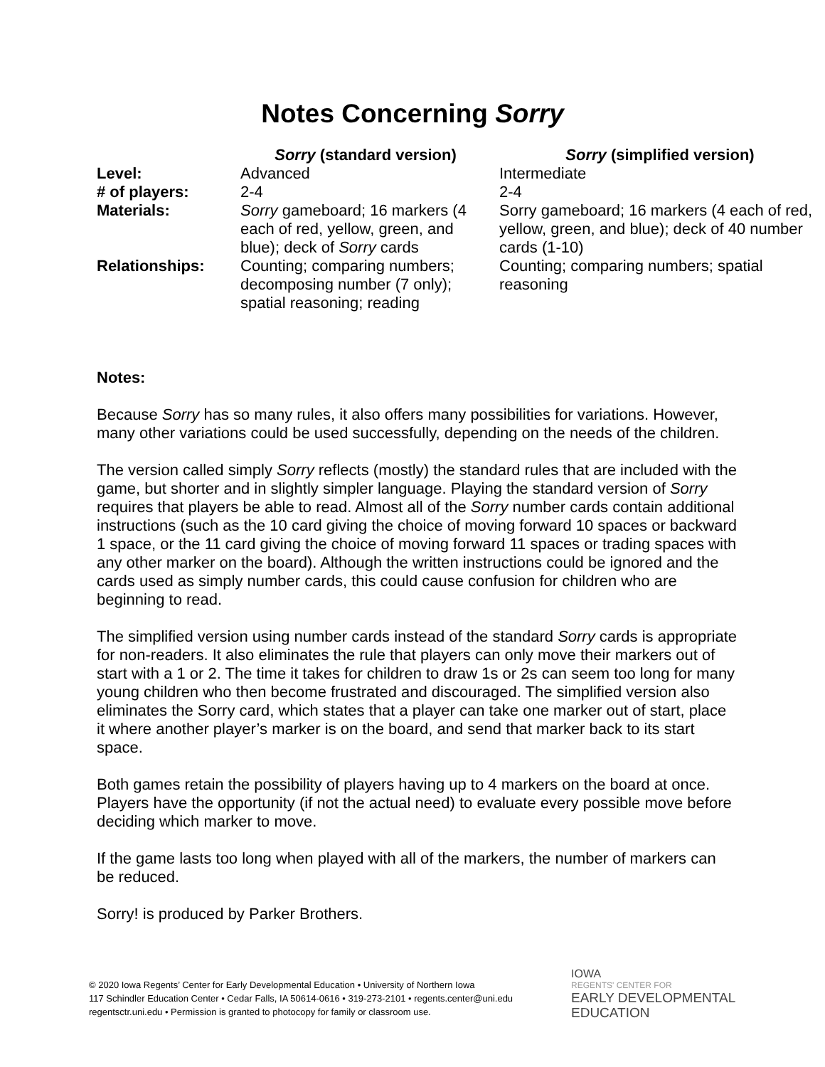Notes Concerning Sorry
| | Sorry (standard version) | Sorry (simplified version) |
| --- | --- | --- |
| Level: | Advanced | Intermediate |
| # of players: | 2-4 | 2-4 |
| Materials: | Sorry gameboard; 16 markers (4 each of red, yellow, green, and blue); deck of Sorry cards | Sorry gameboard; 16 markers (4 each of red, yellow, green, and blue); deck of 40 number cards (1-10) |
| Relationships: | Counting; comparing numbers; decomposing number (7 only); spatial reasoning; reading | Counting; comparing numbers; spatial reasoning |
Notes:
Because Sorry has so many rules, it also offers many possibilities for variations. However, many other variations could be used successfully, depending on the needs of the children.
The version called simply Sorry reflects (mostly) the standard rules that are included with the game, but shorter and in slightly simpler language. Playing the standard version of Sorry requires that players be able to read. Almost all of the Sorry number cards contain additional instructions (such as the 10 card giving the choice of moving forward 10 spaces or backward 1 space, or the 11 card giving the choice of moving forward 11 spaces or trading spaces with any other marker on the board). Although the written instructions could be ignored and the cards used as simply number cards, this could cause confusion for children who are beginning to read.
The simplified version using number cards instead of the standard Sorry cards is appropriate for non-readers. It also eliminates the rule that players can only move their markers out of start with a 1 or 2. The time it takes for children to draw 1s or 2s can seem too long for many young children who then become frustrated and discouraged. The simplified version also eliminates the Sorry card, which states that a player can take one marker out of start, place it where another player’s marker is on the board, and send that marker back to its start space.
Both games retain the possibility of players having up to 4 markers on the board at once. Players have the opportunity (if not the actual need) to evaluate every possible move before deciding which marker to move.
If the game lasts too long when played with all of the markers, the number of markers can be reduced.
Sorry! is produced by Parker Brothers.
© 2020 Iowa Regents’ Center for Early Developmental Education • University of Northern Iowa
117 Schindler Education Center • Cedar Falls, IA 50614-0616 • 319-273-2101 • regents.center@uni.edu
regentsctr.uni.edu • Permission is granted to photocopy for family or classroom use.
IOWA
REGENTS' CENTER FOR
EARLY DEVELOPMENTAL
EDUCATION